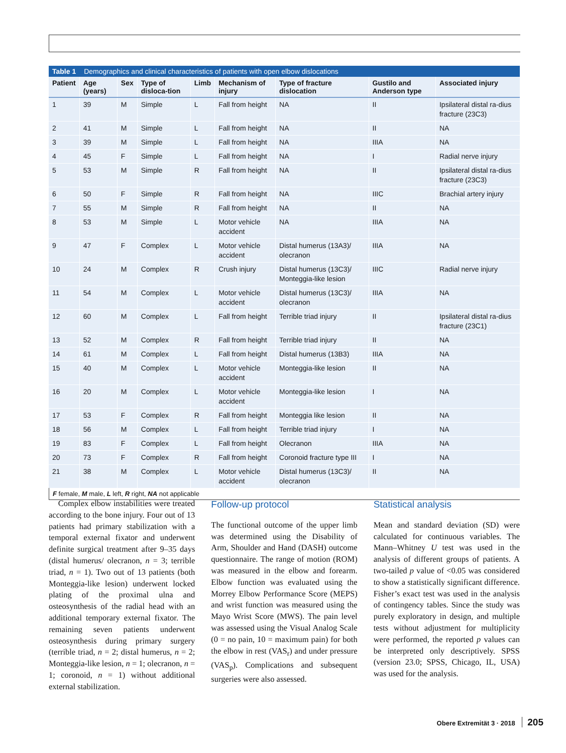Table 1 Demographics and clinical characteristics of patients with open elbow dislocations
| Patient | Age (years) | Sex | Type of disloca-tion | Limb | Mechanism of injury | Type of fracture dislocation | Gustilo and Anderson type | Associated injury |
| --- | --- | --- | --- | --- | --- | --- | --- | --- |
| 1 | 39 | M | Simple | L | Fall from height | NA | II | Ipsilateral distal ra-dius fracture (23C3) |
| 2 | 41 | M | Simple | L | Fall from height | NA | II | NA |
| 3 | 39 | M | Simple | L | Fall from height | NA | IIIA | NA |
| 4 | 45 | F | Simple | L | Fall from height | NA | I | Radial nerve injury |
| 5 | 53 | M | Simple | R | Fall from height | NA | II | Ipsilateral distal ra-dius fracture (23C3) |
| 6 | 50 | F | Simple | R | Fall from height | NA | IIIC | Brachial artery injury |
| 7 | 55 | M | Simple | R | Fall from height | NA | II | NA |
| 8 | 53 | M | Simple | L | Motor vehicle accident | NA | IIIA | NA |
| 9 | 47 | F | Complex | L | Motor vehicle accident | Distal humerus (13A3)/ olecranon | IIIA | NA |
| 10 | 24 | M | Complex | R | Crush injury | Distal humerus (13C3)/ Monteggia-like lesion | IIIC | Radial nerve injury |
| 11 | 54 | M | Complex | L | Motor vehicle accident | Distal humerus (13C3)/ olecranon | IIIA | NA |
| 12 | 60 | M | Complex | L | Fall from height | Terrible triad injury | II | Ipsilateral distal ra-dius fracture (23C1) |
| 13 | 52 | M | Complex | R | Fall from height | Terrible triad injury | II | NA |
| 14 | 61 | M | Complex | L | Fall from height | Distal humerus (13B3) | IIIA | NA |
| 15 | 40 | M | Complex | L | Motor vehicle accident | Monteggia-like lesion | II | NA |
| 16 | 20 | M | Complex | L | Motor vehicle accident | Monteggia-like lesion | I | NA |
| 17 | 53 | F | Complex | R | Fall from height | Monteggia like lesion | II | NA |
| 18 | 56 | M | Complex | L | Fall from height | Terrible triad injury | I | NA |
| 19 | 83 | F | Complex | L | Fall from height | Olecranon | IIIA | NA |
| 20 | 73 | F | Complex | R | Fall from height | Coronoid fracture type III | I | NA |
| 21 | 38 | M | Complex | L | Motor vehicle accident | Distal humerus (13C3)/ olecranon | II | NA |
F female, M male, L left, R right, NA not applicable
Complex elbow instabilities were treated according to the bone injury. Four out of 13 patients had primary stabilization with a temporal external fixator and underwent definite surgical treatment after 9–35 days (distal humerus/ olecranon, n = 3; terrible triad, n = 1). Two out of 13 patients (both Monteggia-like lesion) underwent locked plating of the proximal ulna and osteosynthesis of the radial head with an additional temporary external fixator. The remaining seven patients underwent osteosynthesis during primary surgery (terrible triad, n = 2; distal humerus, n = 2; Monteggia-like lesion, n = 1; olecranon, n = 1; coronoid, n = 1) without additional external stabilization.
Follow-up protocol
The functional outcome of the upper limb was determined using the Disability of Arm, Shoulder and Hand (DASH) outcome questionnaire. The range of motion (ROM) was measured in the elbow and forearm. Elbow function was evaluated using the Morrey Elbow Performance Score (MEPS) and wrist function was measured using the Mayo Wrist Score (MWS). The pain level was assessed using the Visual Analog Scale (0 = no pain, 10 = maximum pain) for both the elbow in rest (VAS<sub>r</sub>) and under pressure (VAS<sub>p</sub>). Complications and subsequent surgeries were also assessed.
Statistical analysis
Mean and standard deviation (SD) were calculated for continuous variables. The Mann–Whitney U test was used in the analysis of different groups of patients. A two-tailed p value of <0.05 was considered to show a statistically significant difference. Fisher’s exact test was used in the analysis of contingency tables. Since the study was purely exploratory in design, and multiple tests without adjustment for multiplicity were performed, the reported p values can be interpreted only descriptively. SPSS (version 23.0; SPSS, Chicago, IL, USA) was used for the analysis.
Obere Extremität 3 · 2018 205